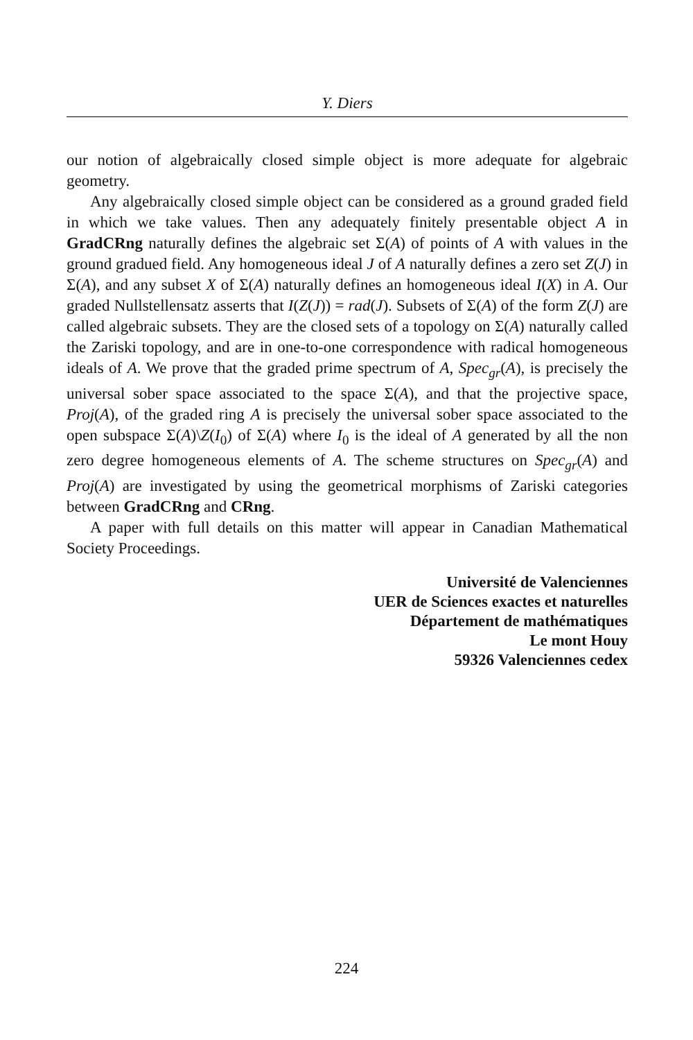Y. Diers
our notion of algebraically closed simple object is more adequate for algebraic geometry.
Any algebraically closed simple object can be considered as a ground graded field in which we take values. Then any adequately finitely presentable object A in GradCRng naturally defines the algebraic set Σ(A) of points of A with values in the ground gradued field. Any homogeneous ideal J of A naturally defines a zero set Z(J) in Σ(A), and any subset X of Σ(A) naturally defines an homogeneous ideal I(X) in A. Our graded Nullstellensatz asserts that I(Z(J)) = rad(J). Subsets of Σ(A) of the form Z(J) are called algebraic subsets. They are the closed sets of a topology on Σ(A) naturally called the Zariski topology, and are in one-to-one correspondence with radical homogeneous ideals of A. We prove that the graded prime spectrum of A, Spec<sub>gr</sub>(A), is precisely the universal sober space associated to the space Σ(A), and that the projective space, Proj(A), of the graded ring A is precisely the universal sober space associated to the open subspace Σ(A)\Z(I<sub>0</sub>) of Σ(A) where I<sub>0</sub> is the ideal of A generated by all the non zero degree homogeneous elements of A. The scheme structures on Spec<sub>gr</sub>(A) and Proj(A) are investigated by using the geometrical morphisms of Zariski categories between GradCRng and CRng.
A paper with full details on this matter will appear in Canadian Mathematical Society Proceedings.
Université de Valenciennes
UER de Sciences exactes et naturelles
Département de mathématiques
Le mont Houy
59326 Valenciennes cedex
224